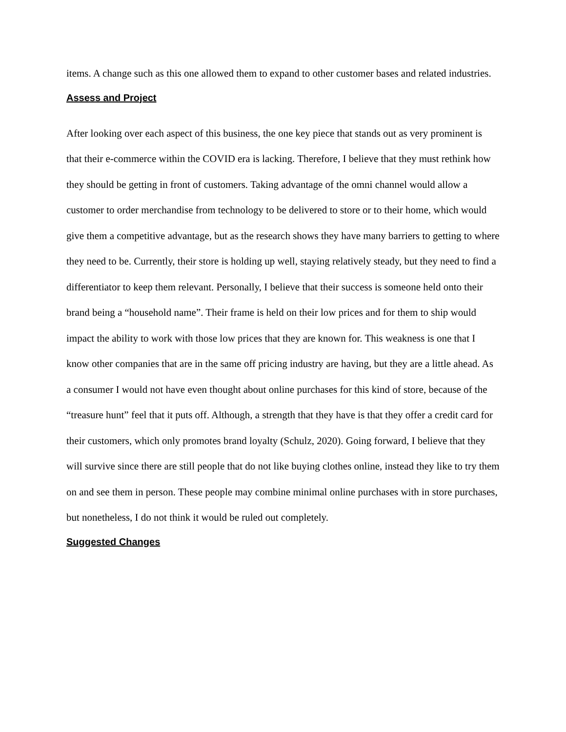items. A change such as this one allowed them to expand to other customer bases and related industries.
Assess and Project
After looking over each aspect of this business, the one key piece that stands out as very prominent is that their e-commerce within the COVID era is lacking. Therefore, I believe that they must rethink how they should be getting in front of customers. Taking advantage of the omni channel would allow a customer to order merchandise from technology to be delivered to store or to their home, which would give them a competitive advantage, but as the research shows they have many barriers to getting to where they need to be. Currently, their store is holding up well, staying relatively steady, but they need to find a differentiator to keep them relevant. Personally, I believe that their success is someone held onto their brand being a “household name”. Their frame is held on their low prices and for them to ship would impact the ability to work with those low prices that they are known for. This weakness is one that I know other companies that are in the same off pricing industry are having, but they are a little ahead. As a consumer I would not have even thought about online purchases for this kind of store, because of the “treasure hunt” feel that it puts off. Although, a strength that they have is that they offer a credit card for their customers, which only promotes brand loyalty (Schulz, 2020). Going forward, I believe that they will survive since there are still people that do not like buying clothes online, instead they like to try them on and see them in person. These people may combine minimal online purchases with in store purchases, but nonetheless, I do not think it would be ruled out completely.
Suggested Changes